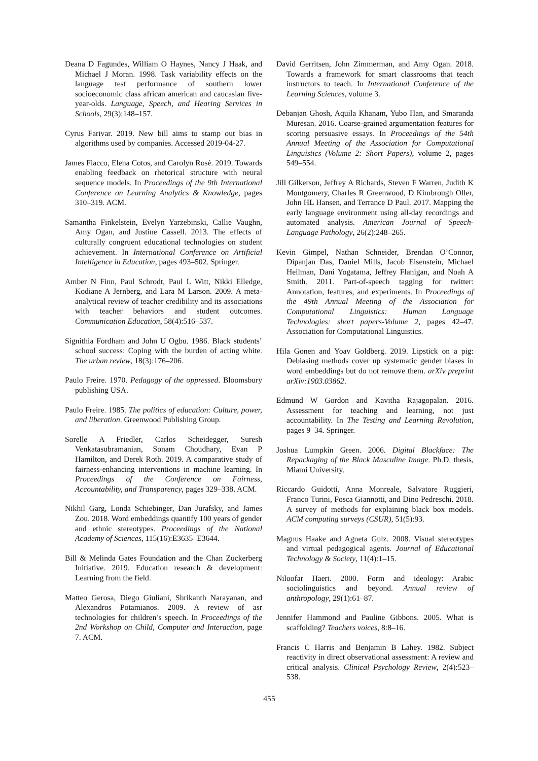Deana D Fagundes, William O Haynes, Nancy J Haak, and Michael J Moran. 1998. Task variability effects on the language test performance of southern lower socioeconomic class african american and caucasian five-year-olds. Language, Speech, and Hearing Services in Schools, 29(3):148–157.
Cyrus Farivar. 2019. New bill aims to stamp out bias in algorithms used by companies. Accessed 2019-04-27.
James Fiacco, Elena Cotos, and Carolyn Rosé. 2019. Towards enabling feedback on rhetorical structure with neural sequence models. In Proceedings of the 9th International Conference on Learning Analytics & Knowledge, pages 310–319. ACM.
Samantha Finkelstein, Evelyn Yarzebinski, Callie Vaughn, Amy Ogan, and Justine Cassell. 2013. The effects of culturally congruent educational technologies on student achievement. In International Conference on Artificial Intelligence in Education, pages 493–502. Springer.
Amber N Finn, Paul Schrodt, Paul L Witt, Nikki Elledge, Kodiane A Jernberg, and Lara M Larson. 2009. A meta-analytical review of teacher credibility and its associations with teacher behaviors and student outcomes. Communication Education, 58(4):516–537.
Signithia Fordham and John U Ogbu. 1986. Black students’ school success: Coping with the burden of acting white. The urban review, 18(3):176–206.
Paulo Freire. 1970. Pedagogy of the oppressed. Bloomsbury publishing USA.
Paulo Freire. 1985. The politics of education: Culture, power, and liberation. Greenwood Publishing Group.
Sorelle A Friedler, Carlos Scheidegger, Suresh Venkatasubramanian, Sonam Choudhary, Evan P Hamilton, and Derek Roth. 2019. A comparative study of fairness-enhancing interventions in machine learning. In Proceedings of the Conference on Fairness, Accountability, and Transparency, pages 329–338. ACM.
Nikhil Garg, Londa Schiebinger, Dan Jurafsky, and James Zou. 2018. Word embeddings quantify 100 years of gender and ethnic stereotypes. Proceedings of the National Academy of Sciences, 115(16):E3635–E3644.
Bill & Melinda Gates Foundation and the Chan Zuckerberg Initiative. 2019. Education research & development: Learning from the field.
Matteo Gerosa, Diego Giuliani, Shrikanth Narayanan, and Alexandros Potamianos. 2009. A review of asr technologies for children’s speech. In Proceedings of the 2nd Workshop on Child, Computer and Interaction, page 7. ACM.
David Gerritsen, John Zimmerman, and Amy Ogan. 2018. Towards a framework for smart classrooms that teach instructors to teach. In International Conference of the Learning Sciences, volume 3.
Debanjan Ghosh, Aquila Khanam, Yubo Han, and Smaranda Muresan. 2016. Coarse-grained argumentation features for scoring persuasive essays. In Proceedings of the 54th Annual Meeting of the Association for Computational Linguistics (Volume 2: Short Papers), volume 2, pages 549–554.
Jill Gilkerson, Jeffrey A Richards, Steven F Warren, Judith K Montgomery, Charles R Greenwood, D Kimbrough Oller, John HL Hansen, and Terrance D Paul. 2017. Mapping the early language environment using all-day recordings and automated analysis. American Journal of Speech-Language Pathology, 26(2):248–265.
Kevin Gimpel, Nathan Schneider, Brendan O’Connor, Dipanjan Das, Daniel Mills, Jacob Eisenstein, Michael Heilman, Dani Yogatama, Jeffrey Flanigan, and Noah A Smith. 2011. Part-of-speech tagging for twitter: Annotation, features, and experiments. In Proceedings of the 49th Annual Meeting of the Association for Computational Linguistics: Human Language Technologies: short papers-Volume 2, pages 42–47. Association for Computational Linguistics.
Hila Gonen and Yoav Goldberg. 2019. Lipstick on a pig: Debiasing methods cover up systematic gender biases in word embeddings but do not remove them. arXiv preprint arXiv:1903.03862.
Edmund W Gordon and Kavitha Rajagopalan. 2016. Assessment for teaching and learning, not just accountability. In The Testing and Learning Revolution, pages 9–34. Springer.
Joshua Lumpkin Green. 2006. Digital Blackface: The Repackaging of the Black Masculine Image. Ph.D. thesis, Miami University.
Riccardo Guidotti, Anna Monreale, Salvatore Ruggieri, Franco Turini, Fosca Giannotti, and Dino Pedreschi. 2018. A survey of methods for explaining black box models. ACM computing surveys (CSUR), 51(5):93.
Magnus Haake and Agneta Gulz. 2008. Visual stereotypes and virtual pedagogical agents. Journal of Educational Technology & Society, 11(4):1–15.
Niloofar Haeri. 2000. Form and ideology: Arabic sociolinguistics and beyond. Annual review of anthropology, 29(1):61–87.
Jennifer Hammond and Pauline Gibbons. 2005. What is scaffolding? Teachers voices, 8:8–16.
Francis C Harris and Benjamin B Lahey. 1982. Subject reactivity in direct observational assessment: A review and critical analysis. Clinical Psychology Review, 2(4):523–538.
455